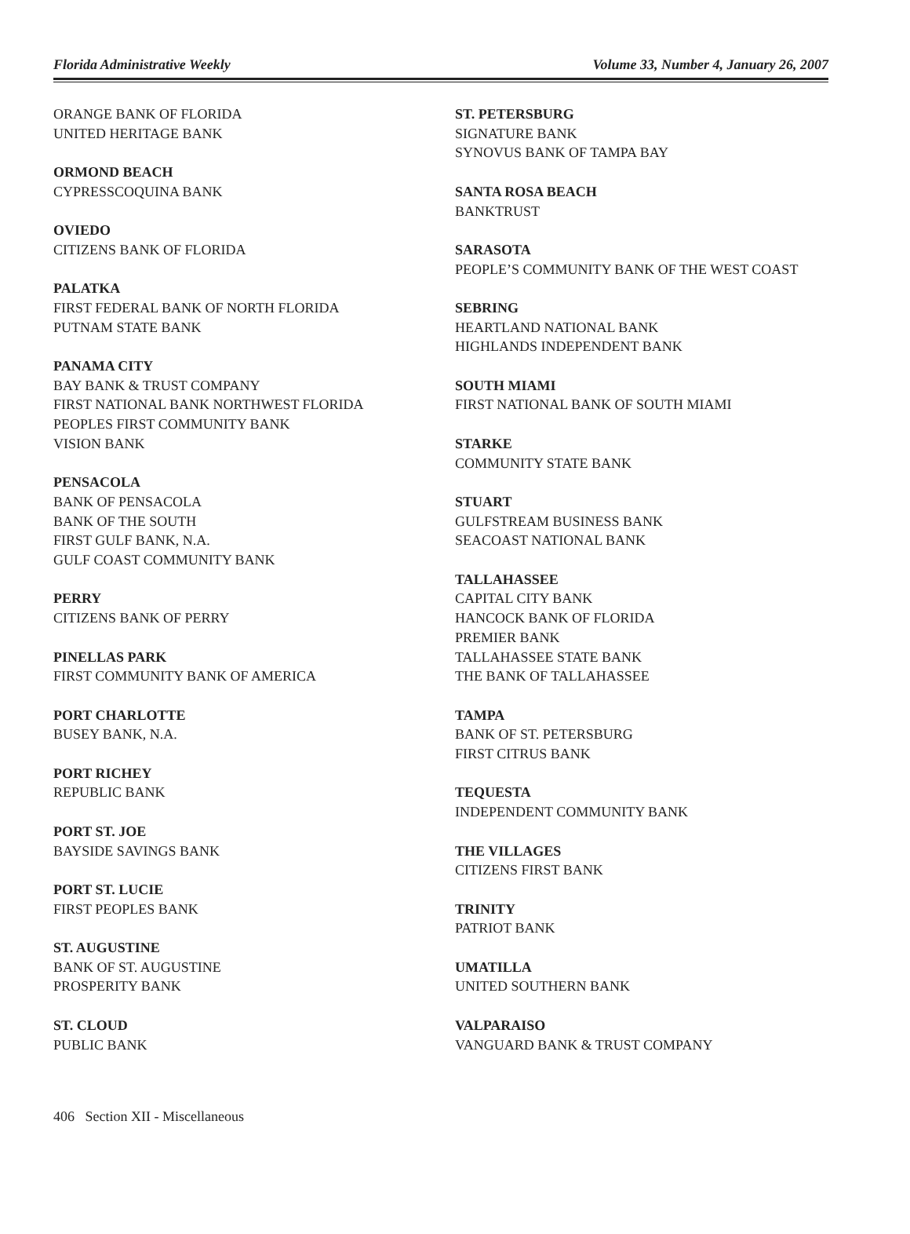Florida Administrative Weekly Volume 33, Number 4, January 26, 2007
ORANGE BANK OF FLORIDA
UNITED HERITAGE BANK
ORMOND BEACH
CYPRESSCOQUINA BANK
OVIEDO
CITIZENS BANK OF FLORIDA
PALATKA
FIRST FEDERAL BANK OF NORTH FLORIDA
PUTNAM STATE BANK
PANAMA CITY
BAY BANK & TRUST COMPANY
FIRST NATIONAL BANK NORTHWEST FLORIDA
PEOPLES FIRST COMMUNITY BANK
VISION BANK
PENSACOLA
BANK OF PENSACOLA
BANK OF THE SOUTH
FIRST GULF BANK, N.A.
GULF COAST COMMUNITY BANK
PERRY
CITIZENS BANK OF PERRY
PINELLAS PARK
FIRST COMMUNITY BANK OF AMERICA
PORT CHARLOTTE
BUSEY BANK, N.A.
PORT RICHEY
REPUBLIC BANK
PORT ST. JOE
BAYSIDE SAVINGS BANK
PORT ST. LUCIE
FIRST PEOPLES BANK
ST. AUGUSTINE
BANK OF ST. AUGUSTINE
PROSPERITY BANK
ST. CLOUD
PUBLIC BANK
ST. PETERSBURG
SIGNATURE BANK
SYNOVUS BANK OF TAMPA BAY
SANTA ROSA BEACH
BANKTRUST
SARASOTA
PEOPLE’S COMMUNITY BANK OF THE WEST COAST
SEBRING
HEARTLAND NATIONAL BANK
HIGHLANDS INDEPENDENT BANK
SOUTH MIAMI
FIRST NATIONAL BANK OF SOUTH MIAMI
STARKE
COMMUNITY STATE BANK
STUART
GULFSTREAM BUSINESS BANK
SEACOAST NATIONAL BANK
TALLAHASSEE
CAPITAL CITY BANK
HANCOCK BANK OF FLORIDA
PREMIER BANK
TALLAHASSEE STATE BANK
THE BANK OF TALLAHASSEE
TAMPA
BANK OF ST. PETERSBURG
FIRST CITRUS BANK
TEQUESTA
INDEPENDENT COMMUNITY BANK
THE VILLAGES
CITIZENS FIRST BANK
TRINITY
PATRIOT BANK
UMATILLA
UNITED SOUTHERN BANK
VALPARAISO
VANGUARD BANK & TRUST COMPANY
406 Section XII - Miscellaneous